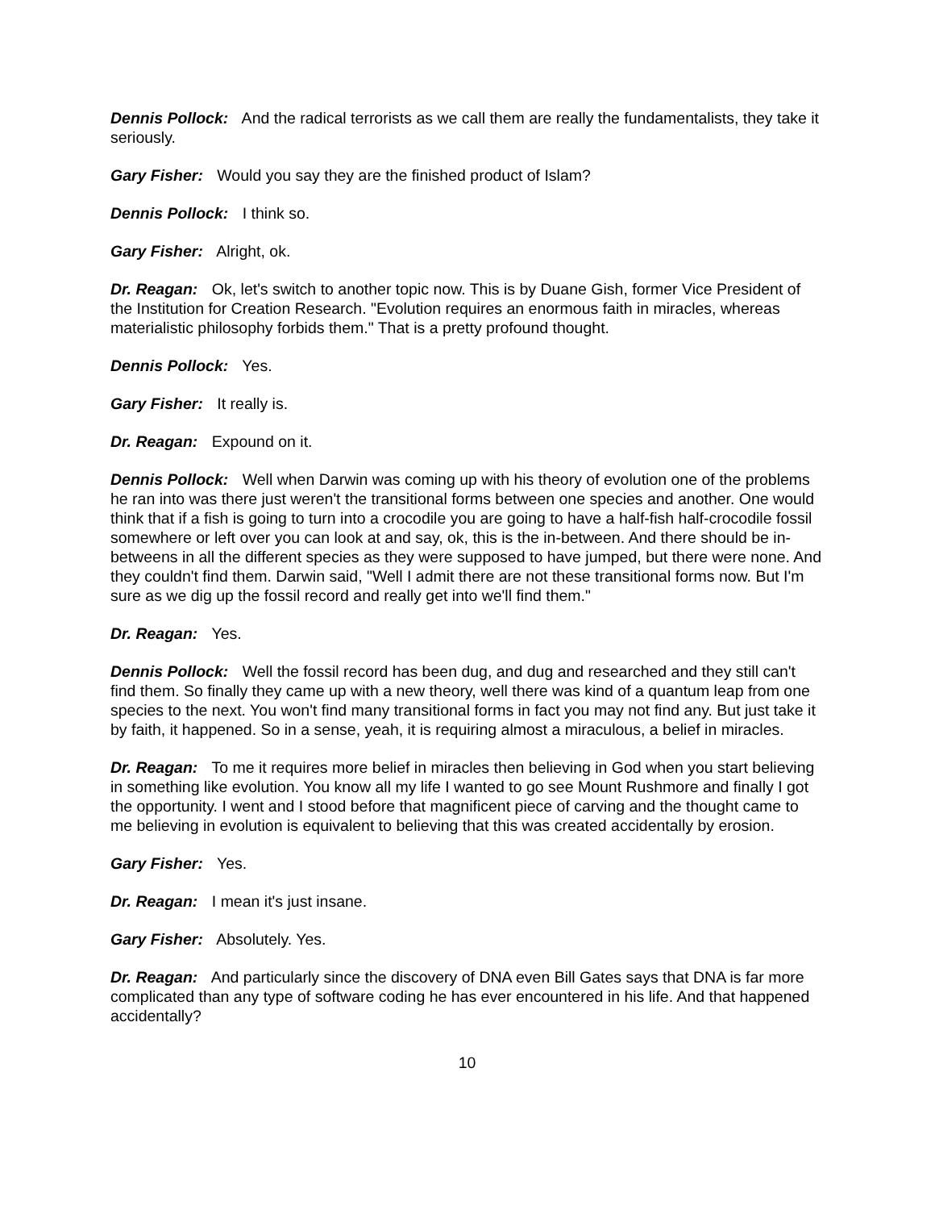Dennis Pollock: And the radical terrorists as we call them are really the fundamentalists, they take it seriously.
Gary Fisher: Would you say they are the finished product of Islam?
Dennis Pollock: I think so.
Gary Fisher: Alright, ok.
Dr. Reagan: Ok, let's switch to another topic now. This is by Duane Gish, former Vice President of the Institution for Creation Research. "Evolution requires an enormous faith in miracles, whereas materialistic philosophy forbids them." That is a pretty profound thought.
Dennis Pollock: Yes.
Gary Fisher: It really is.
Dr. Reagan: Expound on it.
Dennis Pollock: Well when Darwin was coming up with his theory of evolution one of the problems he ran into was there just weren't the transitional forms between one species and another. One would think that if a fish is going to turn into a crocodile you are going to have a half-fish half-crocodile fossil somewhere or left over you can look at and say, ok, this is the in-between. And there should be in-betweens in all the different species as they were supposed to have jumped, but there were none. And they couldn't find them. Darwin said, "Well I admit there are not these transitional forms now. But I'm sure as we dig up the fossil record and really get into we'll find them."
Dr. Reagan: Yes.
Dennis Pollock: Well the fossil record has been dug, and dug and researched and they still can't find them. So finally they came up with a new theory, well there was kind of a quantum leap from one species to the next. You won't find many transitional forms in fact you may not find any. But just take it by faith, it happened. So in a sense, yeah, it is requiring almost a miraculous, a belief in miracles.
Dr. Reagan: To me it requires more belief in miracles then believing in God when you start believing in something like evolution. You know all my life I wanted to go see Mount Rushmore and finally I got the opportunity. I went and I stood before that magnificent piece of carving and the thought came to me believing in evolution is equivalent to believing that this was created accidentally by erosion.
Gary Fisher: Yes.
Dr. Reagan: I mean it's just insane.
Gary Fisher: Absolutely. Yes.
Dr. Reagan: And particularly since the discovery of DNA even Bill Gates says that DNA is far more complicated than any type of software coding he has ever encountered in his life. And that happened accidentally?
10